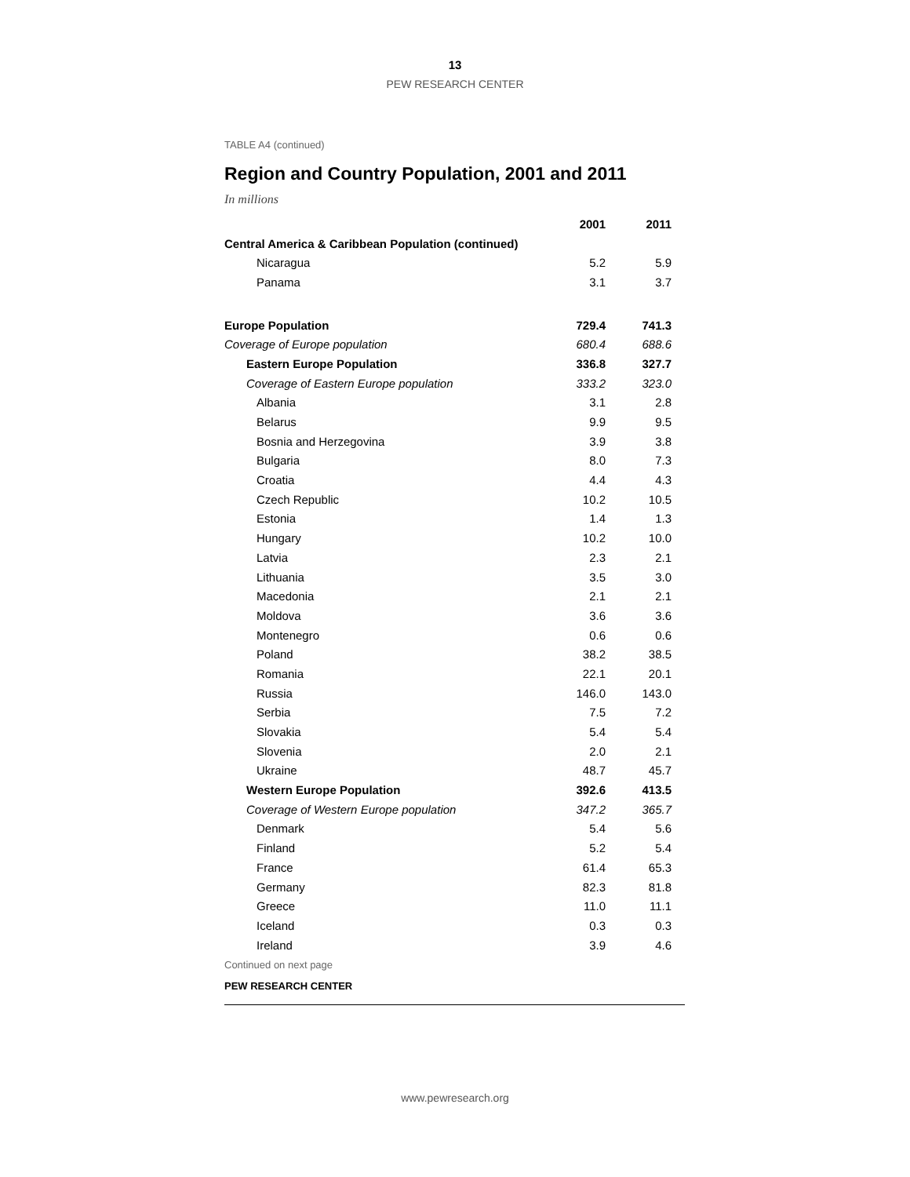13
PEW RESEARCH CENTER
TABLE A4 (continued)
Region and Country Population, 2001 and 2011
In millions
| | 2001 | 2011 |
| Central America & Caribbean Population (continued) | | |
| Nicaragua | 5.2 | 5.9 |
| Panama | 3.1 | 3.7 |
| Europe Population | 729.4 | 741.3 |
| Coverage of Europe population | 680.4 | 688.6 |
| Eastern Europe Population | 336.8 | 327.7 |
| Coverage of Eastern Europe population | 333.2 | 323.0 |
| Albania | 3.1 | 2.8 |
| Belarus | 9.9 | 9.5 |
| Bosnia and Herzegovina | 3.9 | 3.8 |
| Bulgaria | 8.0 | 7.3 |
| Croatia | 4.4 | 4.3 |
| Czech Republic | 10.2 | 10.5 |
| Estonia | 1.4 | 1.3 |
| Hungary | 10.2 | 10.0 |
| Latvia | 2.3 | 2.1 |
| Lithuania | 3.5 | 3.0 |
| Macedonia | 2.1 | 2.1 |
| Moldova | 3.6 | 3.6 |
| Montenegro | 0.6 | 0.6 |
| Poland | 38.2 | 38.5 |
| Romania | 22.1 | 20.1 |
| Russia | 146.0 | 143.0 |
| Serbia | 7.5 | 7.2 |
| Slovakia | 5.4 | 5.4 |
| Slovenia | 2.0 | 2.1 |
| Ukraine | 48.7 | 45.7 |
| Western Europe Population | 392.6 | 413.5 |
| Coverage of Western Europe population | 347.2 | 365.7 |
| Denmark | 5.4 | 5.6 |
| Finland | 5.2 | 5.4 |
| France | 61.4 | 65.3 |
| Germany | 82.3 | 81.8 |
| Greece | 11.0 | 11.1 |
| Iceland | 0.3 | 0.3 |
| Ireland | 3.9 | 4.6 |
Continued on next page
PEW RESEARCH CENTER
www.pewresearch.org